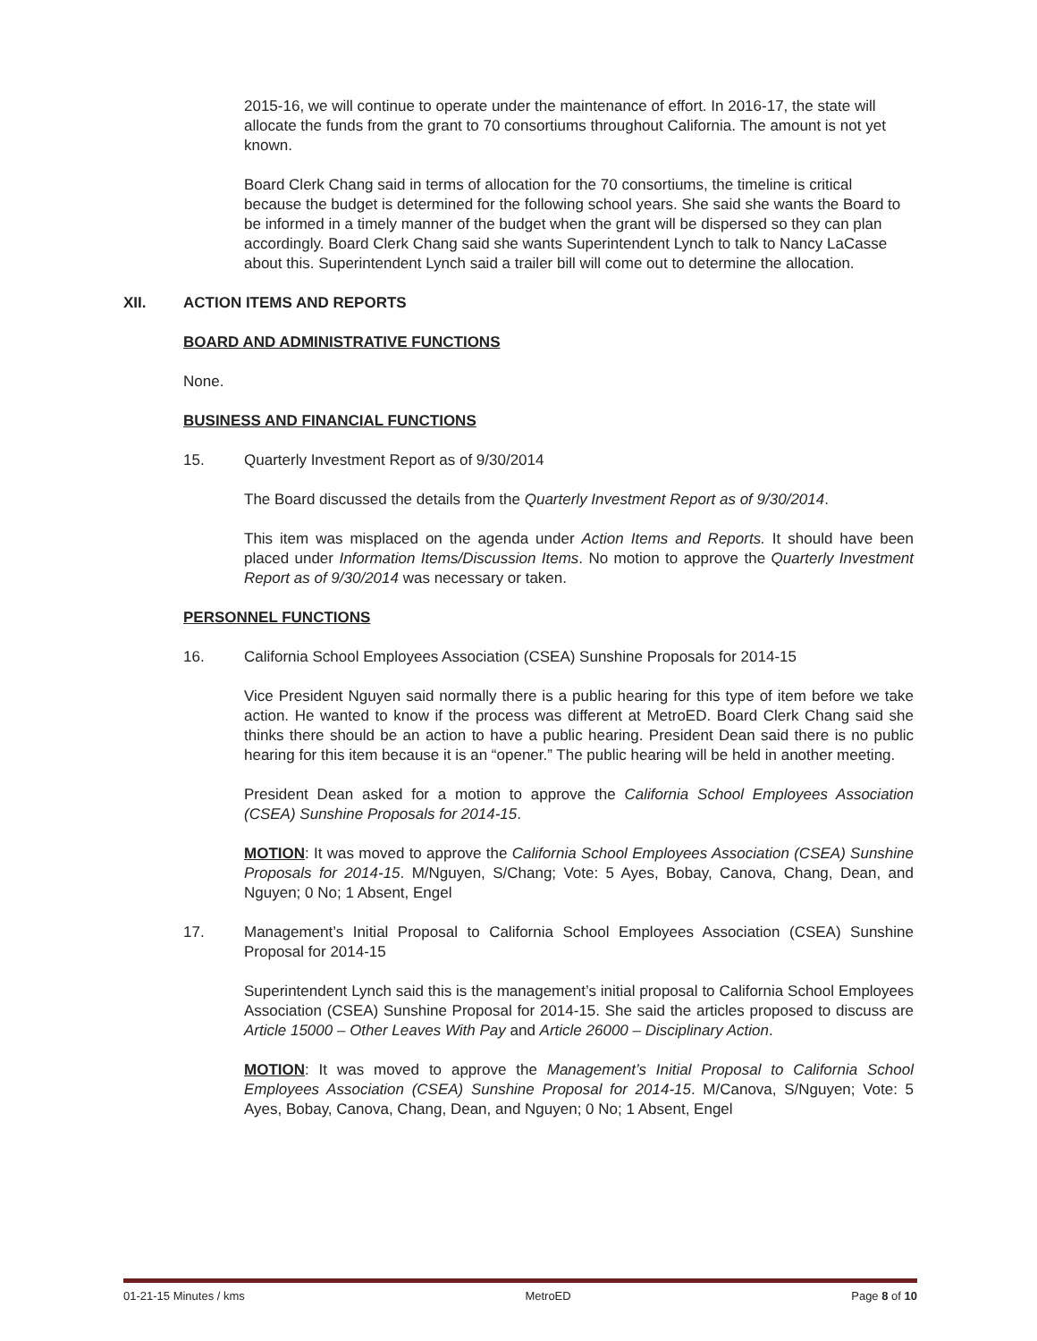2015-16, we will continue to operate under the maintenance of effort. In 2016-17, the state will allocate the funds from the grant to 70 consortiums throughout California. The amount is not yet known.
Board Clerk Chang said in terms of allocation for the 70 consortiums, the timeline is critical because the budget is determined for the following school years. She said she wants the Board to be informed in a timely manner of the budget when the grant will be dispersed so they can plan accordingly. Board Clerk Chang said she wants Superintendent Lynch to talk to Nancy LaCasse about this. Superintendent Lynch said a trailer bill will come out to determine the allocation.
XII. ACTION ITEMS AND REPORTS
BOARD AND ADMINISTRATIVE FUNCTIONS
None.
BUSINESS AND FINANCIAL FUNCTIONS
15. Quarterly Investment Report as of 9/30/2014
The Board discussed the details from the Quarterly Investment Report as of 9/30/2014.
This item was misplaced on the agenda under Action Items and Reports. It should have been placed under Information Items/Discussion Items. No motion to approve the Quarterly Investment Report as of 9/30/2014 was necessary or taken.
PERSONNEL FUNCTIONS
16. California School Employees Association (CSEA) Sunshine Proposals for 2014-15
Vice President Nguyen said normally there is a public hearing for this type of item before we take action. He wanted to know if the process was different at MetroED. Board Clerk Chang said she thinks there should be an action to have a public hearing. President Dean said there is no public hearing for this item because it is an “opener.” The public hearing will be held in another meeting.
President Dean asked for a motion to approve the California School Employees Association (CSEA) Sunshine Proposals for 2014-15.
MOTION: It was moved to approve the California School Employees Association (CSEA) Sunshine Proposals for 2014-15. M/Nguyen, S/Chang; Vote: 5 Ayes, Bobay, Canova, Chang, Dean, and Nguyen; 0 No; 1 Absent, Engel
17. Management’s Initial Proposal to California School Employees Association (CSEA) Sunshine Proposal for 2014-15
Superintendent Lynch said this is the management’s initial proposal to California School Employees Association (CSEA) Sunshine Proposal for 2014-15. She said the articles proposed to discuss are Article 15000 – Other Leaves With Pay and Article 26000 – Disciplinary Action.
MOTION: It was moved to approve the Management’s Initial Proposal to California School Employees Association (CSEA) Sunshine Proposal for 2014-15. M/Canova, S/Nguyen; Vote: 5 Ayes, Bobay, Canova, Chang, Dean, and Nguyen; 0 No; 1 Absent, Engel
01-21-15 Minutes / kms MetroED Page 8 of 10